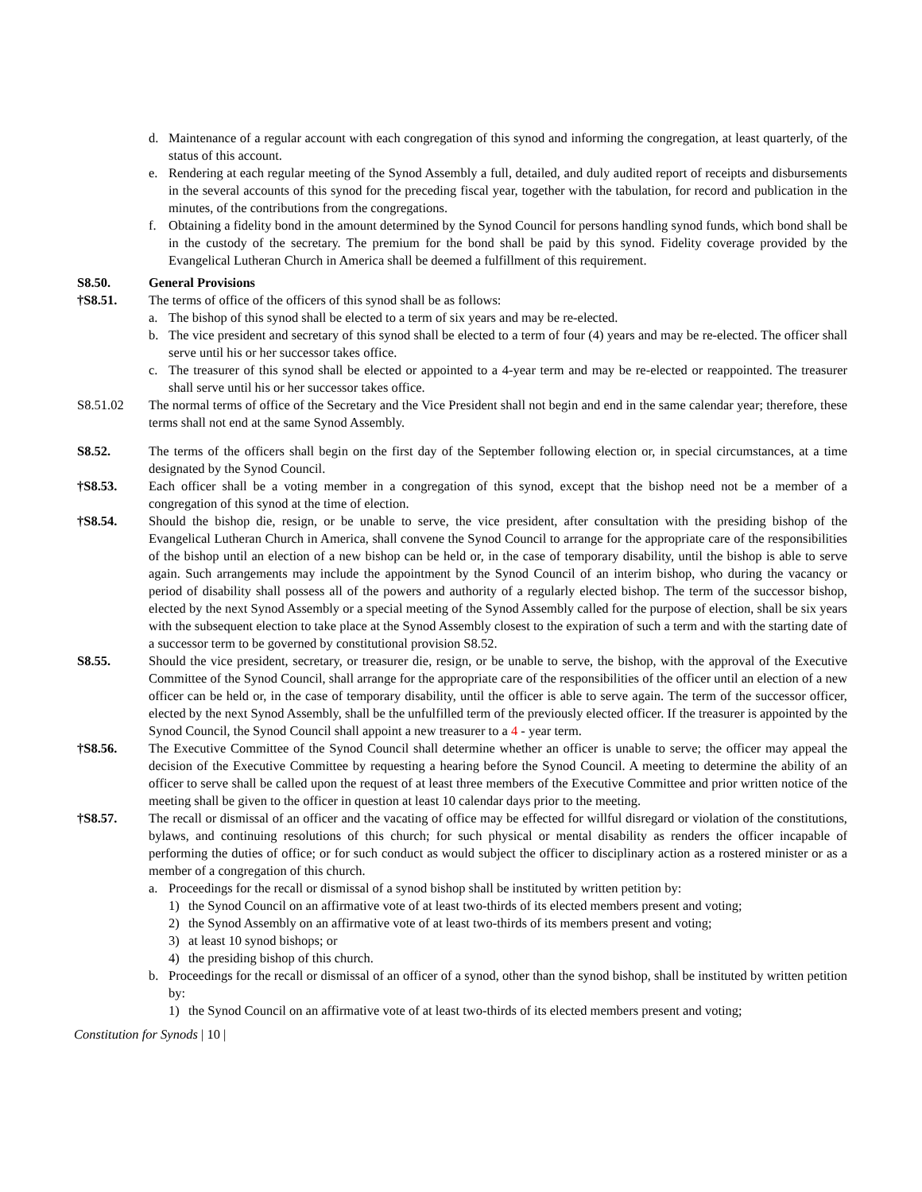d. Maintenance of a regular account with each congregation of this synod and informing the congregation, at least quarterly, of the status of this account.
e. Rendering at each regular meeting of the Synod Assembly a full, detailed, and duly audited report of receipts and disbursements in the several accounts of this synod for the preceding fiscal year, together with the tabulation, for record and publication in the minutes, of the contributions from the congregations.
f. Obtaining a fidelity bond in the amount determined by the Synod Council for persons handling synod funds, which bond shall be in the custody of the secretary. The premium for the bond shall be paid by this synod. Fidelity coverage provided by the Evangelical Lutheran Church in America shall be deemed a fulfillment of this requirement.
S8.50. General Provisions
†S8.51. The terms of office of the officers of this synod shall be as follows:
a. The bishop of this synod shall be elected to a term of six years and may be re-elected.
b. The vice president and secretary of this synod shall be elected to a term of four (4) years and may be re-elected. The officer shall serve until his or her successor takes office.
c. The treasurer of this synod shall be elected or appointed to a 4-year term and may be re-elected or reappointed. The treasurer shall serve until his or her successor takes office.
S8.51.02 The normal terms of office of the Secretary and the Vice President shall not begin and end in the same calendar year; therefore, these terms shall not end at the same Synod Assembly.
S8.52. The terms of the officers shall begin on the first day of the September following election or, in special circumstances, at a time designated by the Synod Council.
†S8.53. Each officer shall be a voting member in a congregation of this synod, except that the bishop need not be a member of a congregation of this synod at the time of election.
†S8.54. Should the bishop die, resign, or be unable to serve, the vice president, after consultation with the presiding bishop of the Evangelical Lutheran Church in America, shall convene the Synod Council to arrange for the appropriate care of the responsibilities of the bishop until an election of a new bishop can be held or, in the case of temporary disability, until the bishop is able to serve again. Such arrangements may include the appointment by the Synod Council of an interim bishop, who during the vacancy or period of disability shall possess all of the powers and authority of a regularly elected bishop. The term of the successor bishop, elected by the next Synod Assembly or a special meeting of the Synod Assembly called for the purpose of election, shall be six years with the subsequent election to take place at the Synod Assembly closest to the expiration of such a term and with the starting date of a successor term to be governed by constitutional provision S8.52.
S8.55. Should the vice president, secretary, or treasurer die, resign, or be unable to serve, the bishop, with the approval of the Executive Committee of the Synod Council, shall arrange for the appropriate care of the responsibilities of the officer until an election of a new officer can be held or, in the case of temporary disability, until the officer is able to serve again. The term of the successor officer, elected by the next Synod Assembly, shall be the unfulfilled term of the previously elected officer. If the treasurer is appointed by the Synod Council, the Synod Council shall appoint a new treasurer to a 4 - year term.
†S8.56. The Executive Committee of the Synod Council shall determine whether an officer is unable to serve; the officer may appeal the decision of the Executive Committee by requesting a hearing before the Synod Council. A meeting to determine the ability of an officer to serve shall be called upon the request of at least three members of the Executive Committee and prior written notice of the meeting shall be given to the officer in question at least 10 calendar days prior to the meeting.
†S8.57. The recall or dismissal of an officer and the vacating of office may be effected for willful disregard or violation of the constitutions, bylaws, and continuing resolutions of this church; for such physical or mental disability as renders the officer incapable of performing the duties of office; or for such conduct as would subject the officer to disciplinary action as a rostered minister or as a member of a congregation of this church.
a. Proceedings for the recall or dismissal of a synod bishop shall be instituted by written petition by:
1) the Synod Council on an affirmative vote of at least two-thirds of its elected members present and voting;
2) the Synod Assembly on an affirmative vote of at least two-thirds of its members present and voting;
3) at least 10 synod bishops; or
4) the presiding bishop of this church.
b. Proceedings for the recall or dismissal of an officer of a synod, other than the synod bishop, shall be instituted by written petition by:
1) the Synod Council on an affirmative vote of at least two-thirds of its elected members present and voting;
Constitution for Synods | 10 |